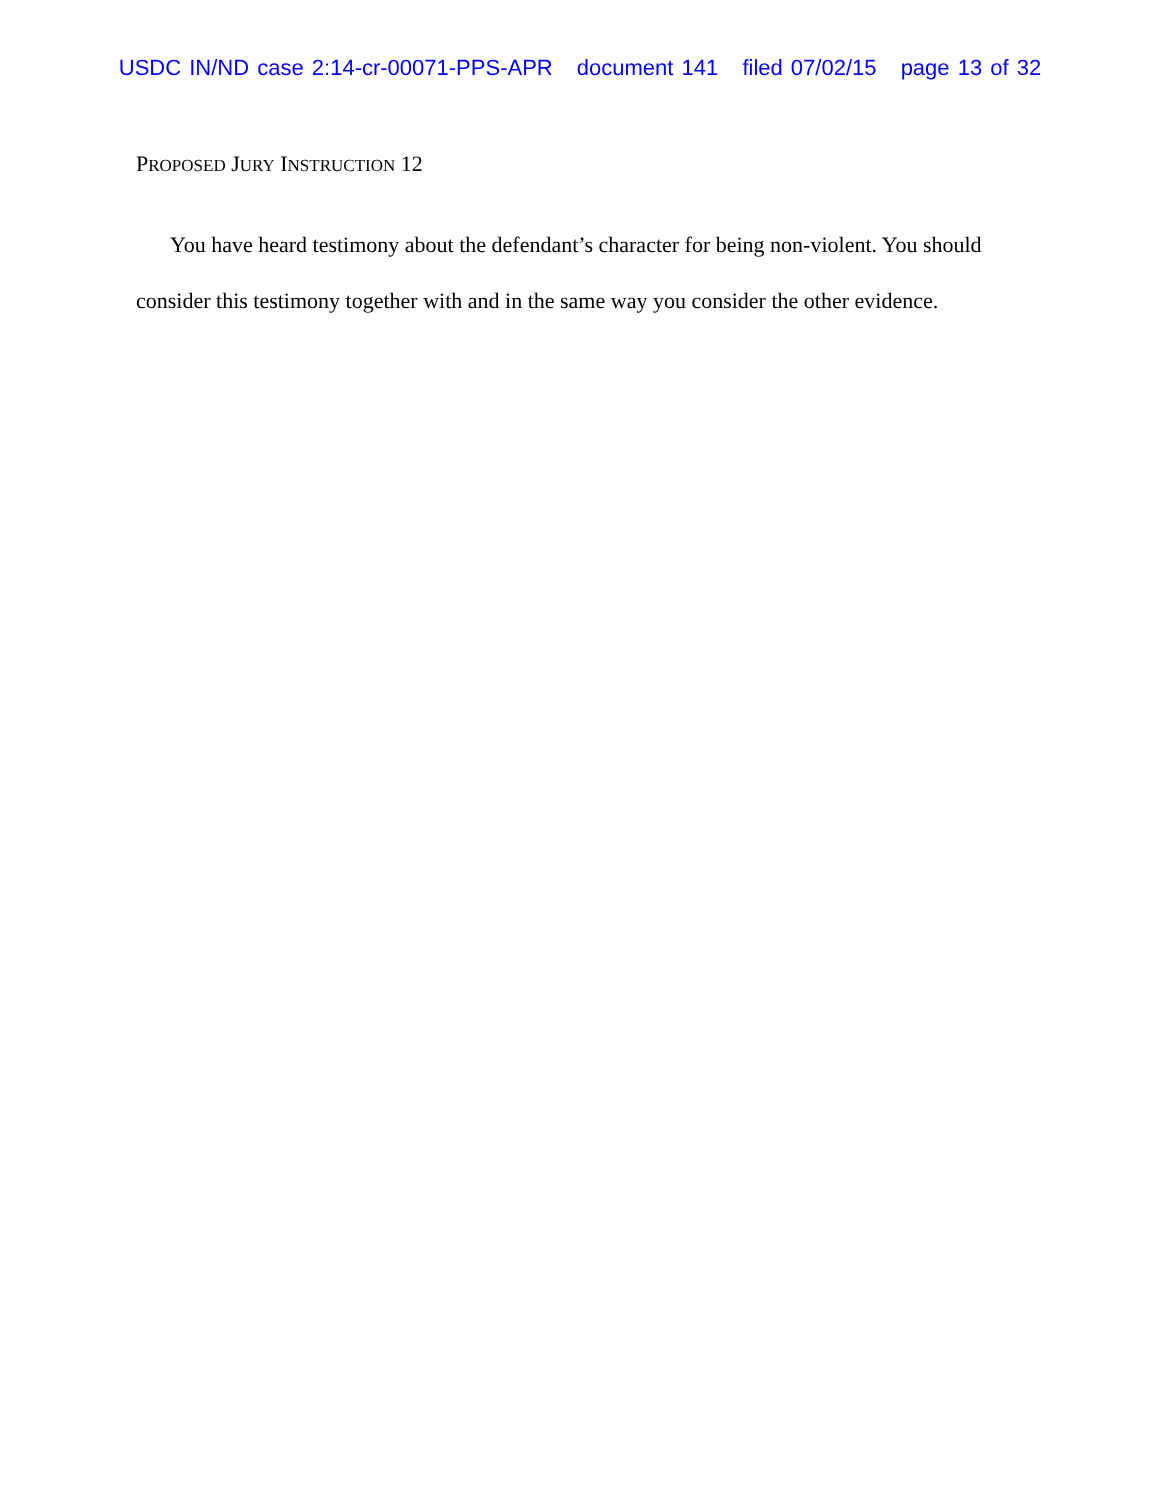USDC IN/ND case 2:14-cr-00071-PPS-APR document 141 filed 07/02/15 page 13 of 32
PROPOSED JURY INSTRUCTION 12
You have heard testimony about the defendant’s character for being non-violent. You should consider this testimony together with and in the same way you consider the other evidence.